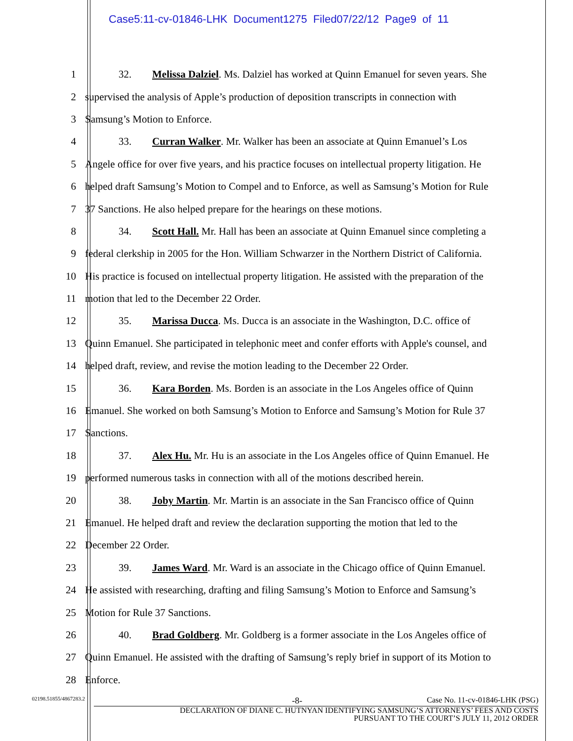Case5:11-cv-01846-LHK Document1275 Filed07/22/12 Page9 of 11
1
32. Melissa Dalziel. Ms. Dalziel has worked at Quinn Emanuel for seven years. She
2
supervised the analysis of Apple’s production of deposition transcripts in connection with
3 Samsung’s Motion to Enforce.
4
33. Curran Walker. Mr. Walker has been an associate at Quinn Emanuel’s Los
5
Angele office for over five years, and his practice focuses on intellectual property litigation. He
6
helped draft Samsung’s Motion to Compel and to Enforce, as well as Samsung’s Motion for Rule
7 37 Sanctions. He also helped prepare for the hearings on these motions.
8
34. Scott Hall. Mr. Hall has been an associate at Quinn Emanuel since completing a
9
federal clerkship in 2005 for the Hon. William Schwarzer in the Northern District of California.
10
His practice is focused on intellectual property litigation. He assisted with the preparation of the
11 motion that led to the December 22 Order.
12
35. Marissa Ducca. Ms. Ducca is an associate in the Washington, D.C. office of
13
Quinn Emanuel. She participated in telephonic meet and confer efforts with Apple's counsel, and
14
helped draft, review, and revise the motion leading to the December 22 Order.
15
36. Kara Borden. Ms. Borden is an associate in the Los Angeles office of Quinn
16
Emanuel. She worked on both Samsung’s Motion to Enforce and Samsung’s Motion for Rule 37
17 Sanctions.
18
37. Alex Hu. Mr. Hu is an associate in the Los Angeles office of Quinn Emanuel. He
19
performed numerous tasks in connection with all of the motions described herein.
20
38. Joby Martin. Mr. Martin is an associate in the San Francisco office of Quinn
21
Emanuel. He helped draft and review the declaration supporting the motion that led to the
22 December 22 Order.
23
39. James Ward. Mr. Ward is an associate in the Chicago office of Quinn Emanuel.
24
He assisted with researching, drafting and filing Samsung’s Motion to Enforce and Samsung’s
25 Motion for Rule 37 Sanctions.
26
40. Brad Goldberg. Mr. Goldberg is a former associate in the Los Angeles office of
27
Quinn Emanuel. He assisted with the drafting of Samsung’s reply brief in support of its Motion to
28 Enforce.
02198.51855/4867283.2
-8- Case No. 11-cv-01846-LHK (PSG)
DECLARATION OF DIANE C. HUTNYAN IDENTIFYING SAMSUNG’S ATTORNEYS’ FEES AND COSTS
PURSUANT TO THE COURT’S JULY 11, 2012 ORDER